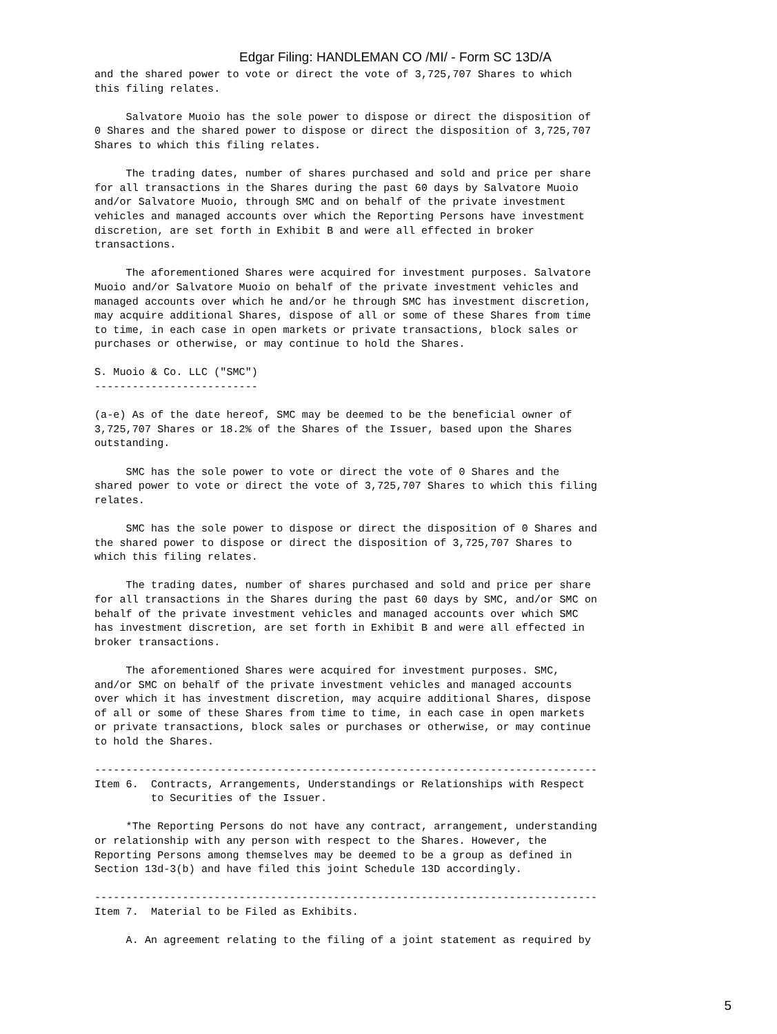Edgar Filing: HANDLEMAN CO /MI/ - Form SC 13D/A
and the shared power to vote or direct the vote of 3,725,707 Shares to which
this filing relates.

     Salvatore Muoio has the sole power to dispose or direct the disposition of
0 Shares and the shared power to dispose or direct the disposition of 3,725,707
Shares to which this filing relates.

     The trading dates, number of shares purchased and sold and price per share
for all transactions in the Shares during the past 60 days by Salvatore Muoio
and/or Salvatore Muoio, through SMC and on behalf of the private investment
vehicles and managed accounts over which the Reporting Persons have investment
discretion, are set forth in Exhibit B and were all effected in broker
transactions.

     The aforementioned Shares were acquired for investment purposes. Salvatore
Muoio and/or Salvatore Muoio on behalf of the private investment vehicles and
managed accounts over which he and/or he through SMC has investment discretion,
may acquire additional Shares, dispose of all or some of these Shares from time
to time, in each case in open markets or private transactions, block sales or
purchases or otherwise, or may continue to hold the Shares.

S. Muoio & Co. LLC ("SMC")
--------------------------

(a-e) As of the date hereof, SMC may be deemed to be the beneficial owner of
3,725,707 Shares or 18.2% of the Shares of the Issuer, based upon the Shares
outstanding.

     SMC has the sole power to vote or direct the vote of 0 Shares and the
shared power to vote or direct the vote of 3,725,707 Shares to which this filing
relates.

     SMC has the sole power to dispose or direct the disposition of 0 Shares and
the shared power to dispose or direct the disposition of 3,725,707 Shares to
which this filing relates.

     The trading dates, number of shares purchased and sold and price per share
for all transactions in the Shares during the past 60 days by SMC, and/or SMC on
behalf of the private investment vehicles and managed accounts over which SMC
has investment discretion, are set forth in Exhibit B and were all effected in
broker transactions.

     The aforementioned Shares were acquired for investment purposes. SMC,
and/or SMC on behalf of the private investment vehicles and managed accounts
over which it has investment discretion, may acquire additional Shares, dispose
of all or some of these Shares from time to time, in each case in open markets
or private transactions, block sales or purchases or otherwise, or may continue
to hold the Shares.

--------------------------------------------------------------------------------
Item 6.  Contracts, Arrangements, Understandings or Relationships with Respect
         to Securities of the Issuer.

     *The Reporting Persons do not have any contract, arrangement, understanding
or relationship with any person with respect to the Shares. However, the
Reporting Persons among themselves may be deemed to be a group as defined in
Section 13d-3(b) and have filed this joint Schedule 13D accordingly.

--------------------------------------------------------------------------------
Item 7.  Material to be Filed as Exhibits.

     A. An agreement relating to the filing of a joint statement as required by
5